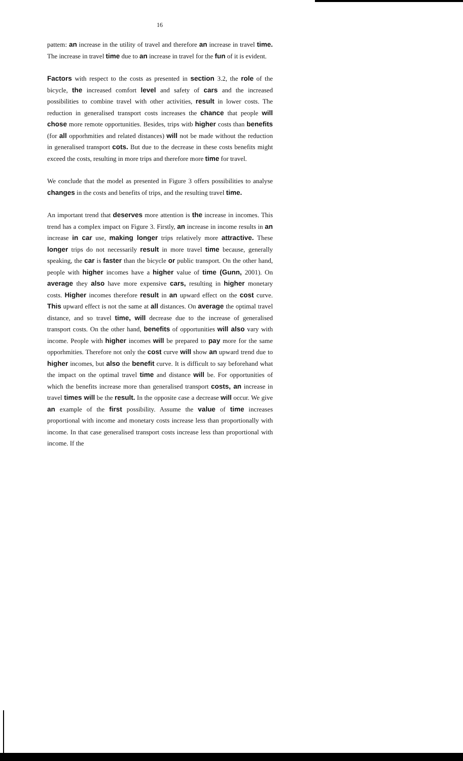16
pattem: an increase in the utility of travel and therefore an increase in travel time. The increase in travel time due to an increase in travel for the fun of it is evident.
Factors with respect to the costs as presented in section 3.2, the role of the bicycle, the increased comfort level and safety of cars and the increased possibilities to combine travel with other activities, result in lower costs. The reduction in generalised transport costs increases the chance that people will chose more remote opportunities. Besides, trips witb higher costs than benefits (for all opporhmities and related distances) will not be made without the reduction in generalised transport cots. But due to the decrease in these costs benefits might exceed the costs, resulting in more trips and therefore more time for travel.
We conclude that the model as presented in Figure 3 offers possibilities to analyse changes in the costs and benefits of trips, and the resulting travel time.
An important trend that deserves more attention is the increase in incomes. This trend has a complex impact on Figure 3. Firstly, an increase in income results in an increase in car use, making longer trips relatively more attractive. These longer trips do not necessarily result in more travel time because, generally speaking, the car is faster than the bicycle or public transport. On the other hand, people with higher incomes have a higher value of time (Gunn, 2001). On average they also have more expensive cars, resulting in higher monetary costs. Higher incomes therefore result in an upward effect on the cost curve. This upward effect is not the same at all distances. On average the optimal travel distance, and so travel time, will decrease due to the increase of generalised transport costs. On the other hand, benefits of opportunities will also vary with income. People with higher incomes will be prepared to pay more for the same opporhmities. Therefore not only the cost curve will show an upward trend due to higher incomes, but also the benefit curve. It is difficult to say beforehand what the impact on the optimal travel time and distance will be. For opportunities of which the benefits increase more than generalised transport costs, an increase in travel times will be the result. In the opposite case a decrease will occur. We give an example of the first possibility. Assume the value of time increases proportional with income and monetary costs increase less than proportionally with income. In that case generalised transport costs increase less than proportional with income. If the